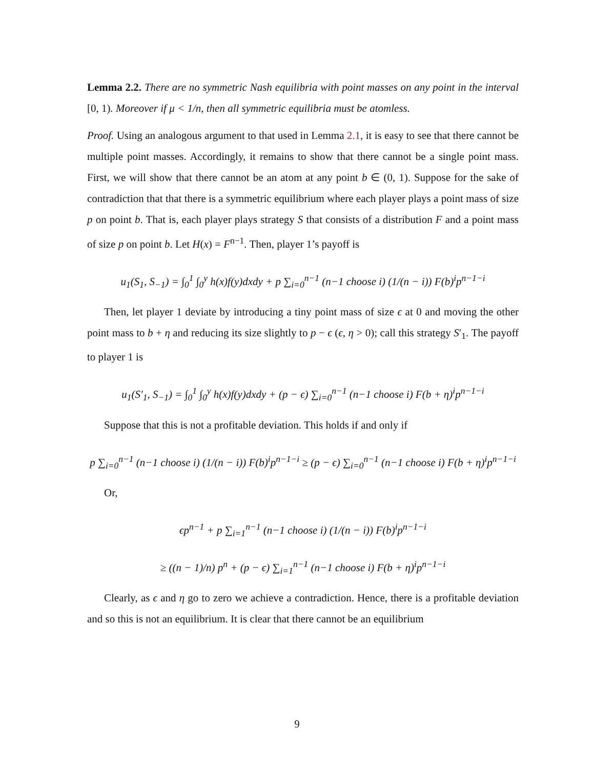Lemma 2.2. There are no symmetric Nash equilibria with point masses on any point in the interval [0, 1). Moreover if μ < 1/n, then all symmetric equilibria must be atomless.
Proof. Using an analogous argument to that used in Lemma 2.1, it is easy to see that there cannot be multiple point masses. Accordingly, it remains to show that there cannot be a single point mass. First, we will show that there cannot be an atom at any point b ∈ (0, 1). Suppose for the sake of contradiction that that there is a symmetric equilibrium where each player plays a point mass of size p on point b. That is, each player plays strategy S that consists of a distribution F and a point mass of size p on point b. Let H(x) = F<sup>n−1</sup>. Then, player 1’s payoff is
u<sub>1</sub>(S<sub>1</sub>, S<sub>−1</sub>) = ∫<sub>0</sub><sup>1</sup> ∫<sub>0</sub><sup>y</sup> h(x)f(y)dxdy + p ∑<sub>i=0</sub><sup>n−1</sup> (n−1 choose i) (1/(n − i)) F(b)<sup>i</sup>p<sup>n−1−i</sup>
Then, let player 1 deviate by introducing a tiny point mass of size ϵ at 0 and moving the other point mass to b + η and reducing its size slightly to p − ϵ (ϵ, η > 0); call this strategy S′<sub>1</sub>. The payoff to player 1 is
u<sub>1</sub>(S′<sub>1</sub>, S<sub>−1</sub>) = ∫<sub>0</sub><sup>1</sup> ∫<sub>0</sub><sup>y</sup> h(x)f(y)dxdy + (p − ϵ) ∑<sub>i=0</sub><sup>n−1</sup> (n−1 choose i) F(b + η)<sup>i</sup>p<sup>n−1−i</sup>
Suppose that this is not a profitable deviation. This holds if and only if
p ∑<sub>i=0</sub><sup>n−1</sup> (n−1 choose i) (1/(n − i)) F(b)<sup>i</sup>p<sup>n−1−i</sup> ≥ (p − ϵ) ∑<sub>i=0</sub><sup>n−1</sup> (n−1 choose i) F(b + η)<sup>i</sup>p<sup>n−1−i</sup>
Or,
ϵp<sup>n−1</sup> + p ∑<sub>i=1</sub><sup>n−1</sup> (n−1 choose i) (1/(n − i)) F(b)<sup>i</sup>p<sup>n−1−i</sup>
≥ ((n − 1)/n) p<sup>n</sup> + (p − ϵ) ∑<sub>i=1</sub><sup>n−1</sup> (n−1 choose i) F(b + η)<sup>i</sup>p<sup>n−1−i</sup>
Clearly, as ϵ and η go to zero we achieve a contradiction. Hence, there is a profitable deviation and so this is not an equilibrium. It is clear that there cannot be an equilibrium
9